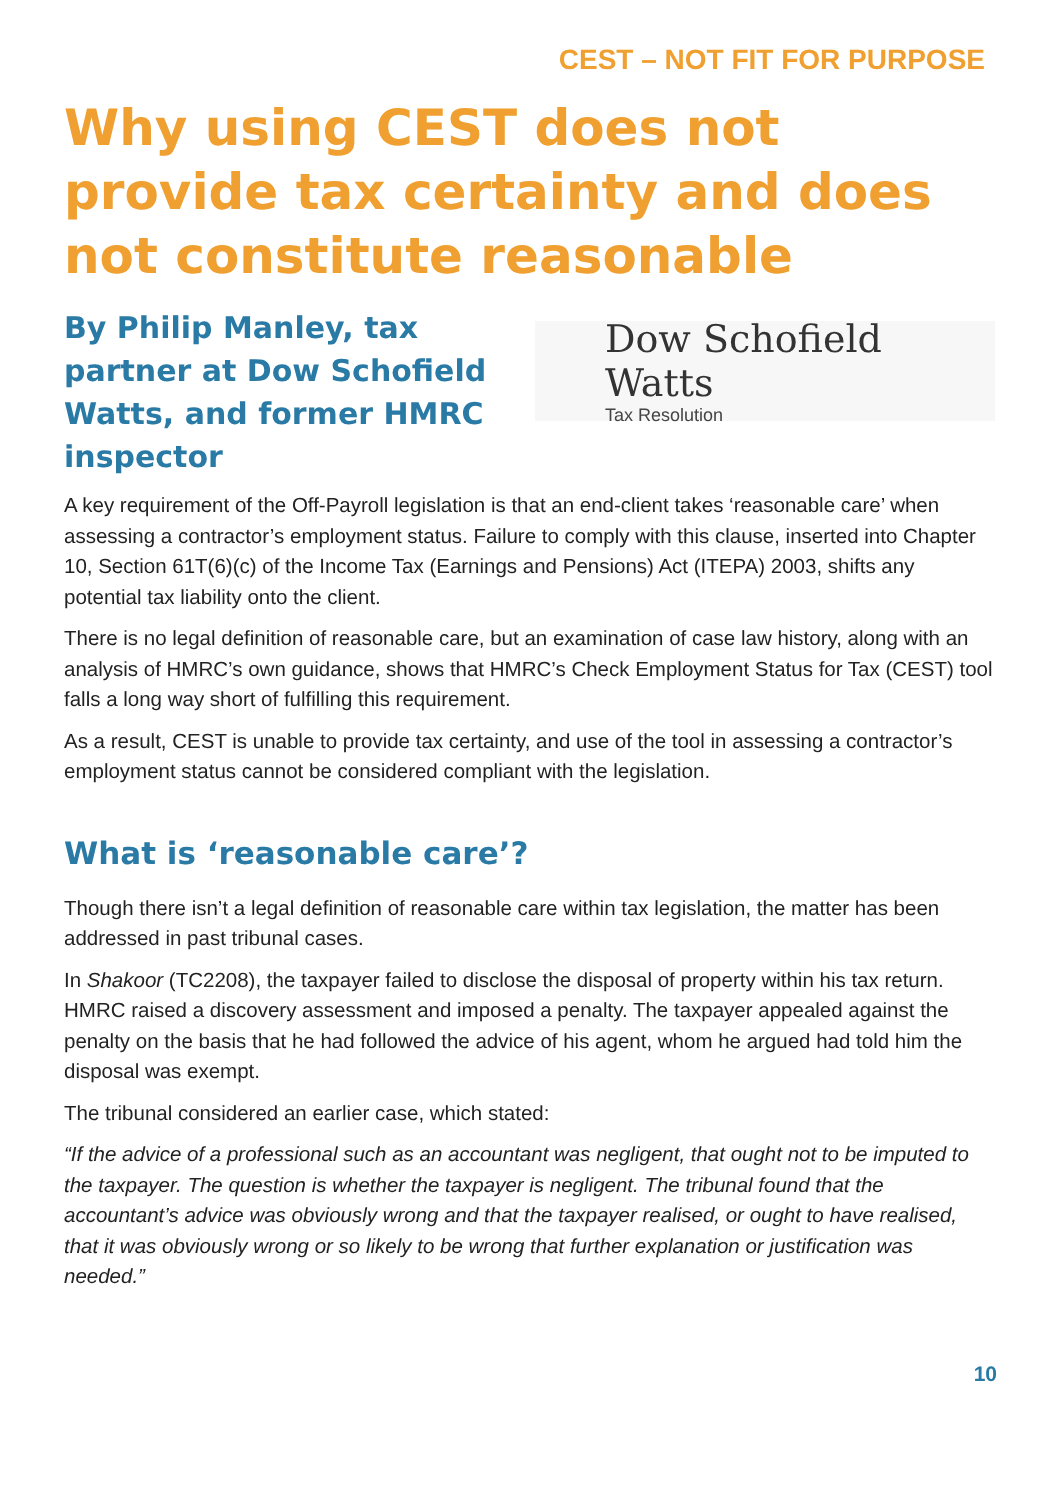CEST – NOT FIT FOR PURPOSE
Why using CEST does not provide tax certainty and does not constitute reasonable
By Philip Manley, tax partner at Dow Schofield Watts, and former HMRC inspector
Dow Schofield Watts
Tax Resolution
A key requirement of the Off-Payroll legislation is that an end-client takes ‘reasonable care’ when assessing a contractor’s employment status. Failure to comply with this clause, inserted into Chapter 10, Section 61T(6)(c) of the Income Tax (Earnings and Pensions) Act (ITEPA) 2003, shifts any potential tax liability onto the client.
There is no legal definition of reasonable care, but an examination of case law history, along with an analysis of HMRC’s own guidance, shows that HMRC’s Check Employment Status for Tax (CEST) tool falls a long way short of fulfilling this requirement.
As a result, CEST is unable to provide tax certainty, and use of the tool in assessing a contractor’s employment status cannot be considered compliant with the legislation.
What is ‘reasonable care’?
Though there isn’t a legal definition of reasonable care within tax legislation, the matter has been addressed in past tribunal cases.
In Shakoor (TC2208), the taxpayer failed to disclose the disposal of property within his tax return. HMRC raised a discovery assessment and imposed a penalty. The taxpayer appealed against the penalty on the basis that he had followed the advice of his agent, whom he argued had told him the disposal was exempt.
The tribunal considered an earlier case, which stated:
“If the advice of a professional such as an accountant was negligent, that ought not to be imputed to the taxpayer. The question is whether the taxpayer is negligent. The tribunal found that the accountant’s advice was obviously wrong and that the taxpayer realised, or ought to have realised, that it was obviously wrong or so likely to be wrong that further explanation or justification was needed.”
10